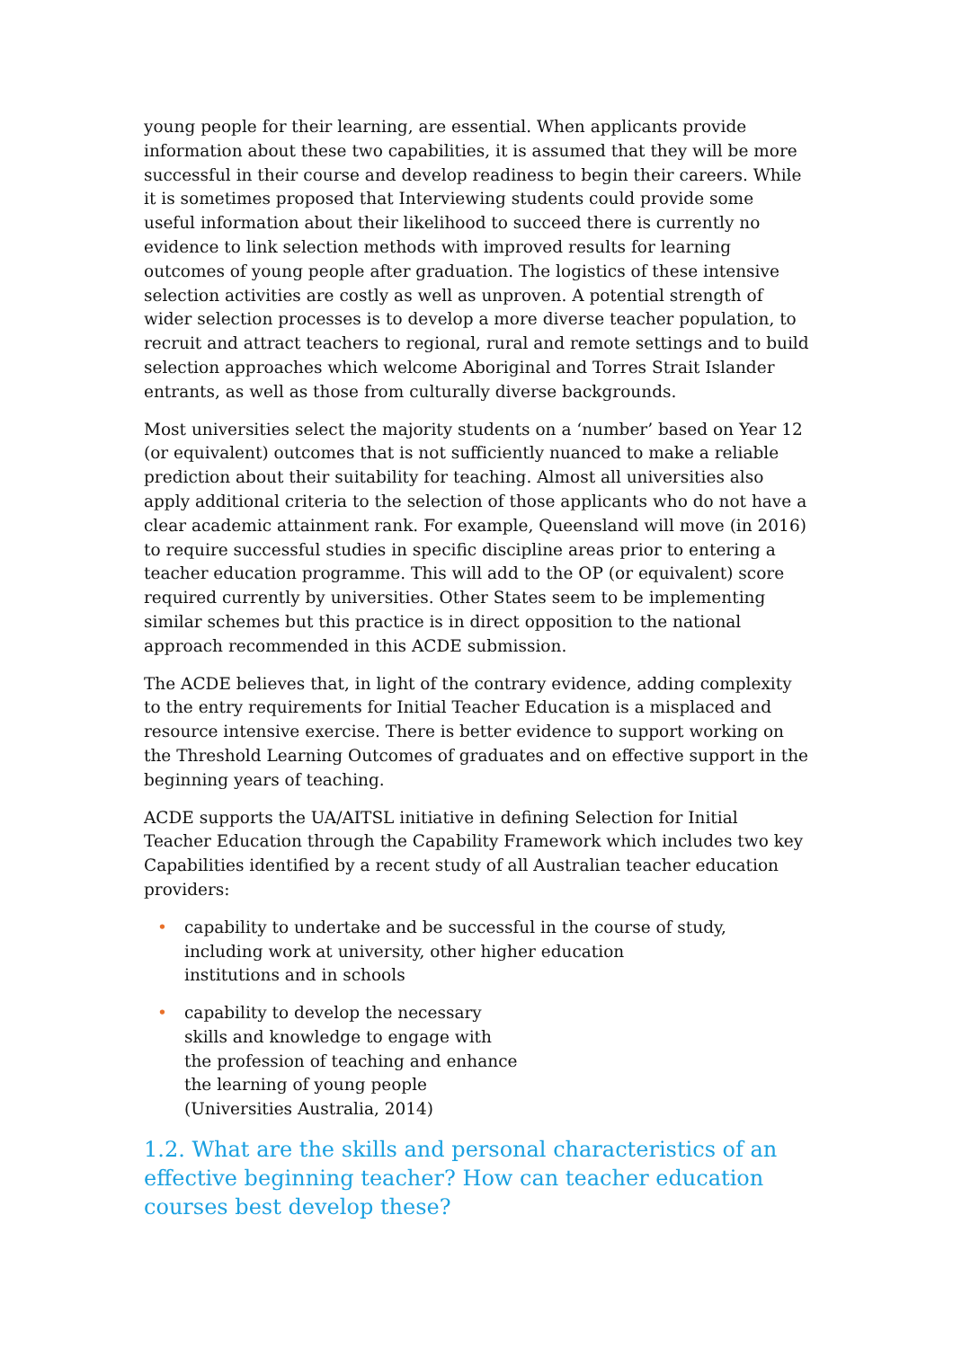young people for their learning, are essential. When applicants provide information about these two capabilities, it is assumed that they will be more successful in their course and develop readiness to begin their careers. While it is sometimes proposed that Interviewing students could provide some useful information about their likelihood to succeed there is currently no evidence to link selection methods with improved results for learning outcomes of young people after graduation. The logistics of these intensive selection activities are costly as well as unproven. A potential strength of wider selection processes is to develop a more diverse teacher population, to recruit and attract teachers to regional, rural and remote settings and to build selection approaches which welcome Aboriginal and Torres Strait Islander entrants, as well as those from culturally diverse backgrounds.
Most universities select the majority students on a ‘number’ based on Year 12 (or equivalent) outcomes that is not sufficiently nuanced to make a reliable prediction about their suitability for teaching. Almost all universities also apply additional criteria to the selection of those applicants who do not have a clear academic attainment rank. For example, Queensland will move (in 2016) to require successful studies in specific discipline areas prior to entering a teacher education programme. This will add to the OP (or equivalent) score required currently by universities. Other States seem to be implementing similar schemes but this practice is in direct opposition to the national approach recommended in this ACDE submission.
The ACDE believes that, in light of the contrary evidence, adding complexity to the entry requirements for Initial Teacher Education is a misplaced and resource intensive exercise. There is better evidence to support working on the Threshold Learning Outcomes of graduates and on effective support in the beginning years of teaching.
ACDE supports the UA/AITSL initiative in defining Selection for Initial Teacher Education through the Capability Framework which includes two key Capabilities identified by a recent study of all Australian teacher education providers:
• capability to undertake and be successful in the course of study, including work at university, other higher education
institutions and in schools
• capability to develop the necessary
skills and knowledge to engage with
the profession of teaching and enhance
the learning of young people
(Universities Australia, 2014)
1.2. What are the skills and personal characteristics of an effective beginning teacher? How can teacher education courses best develop these?